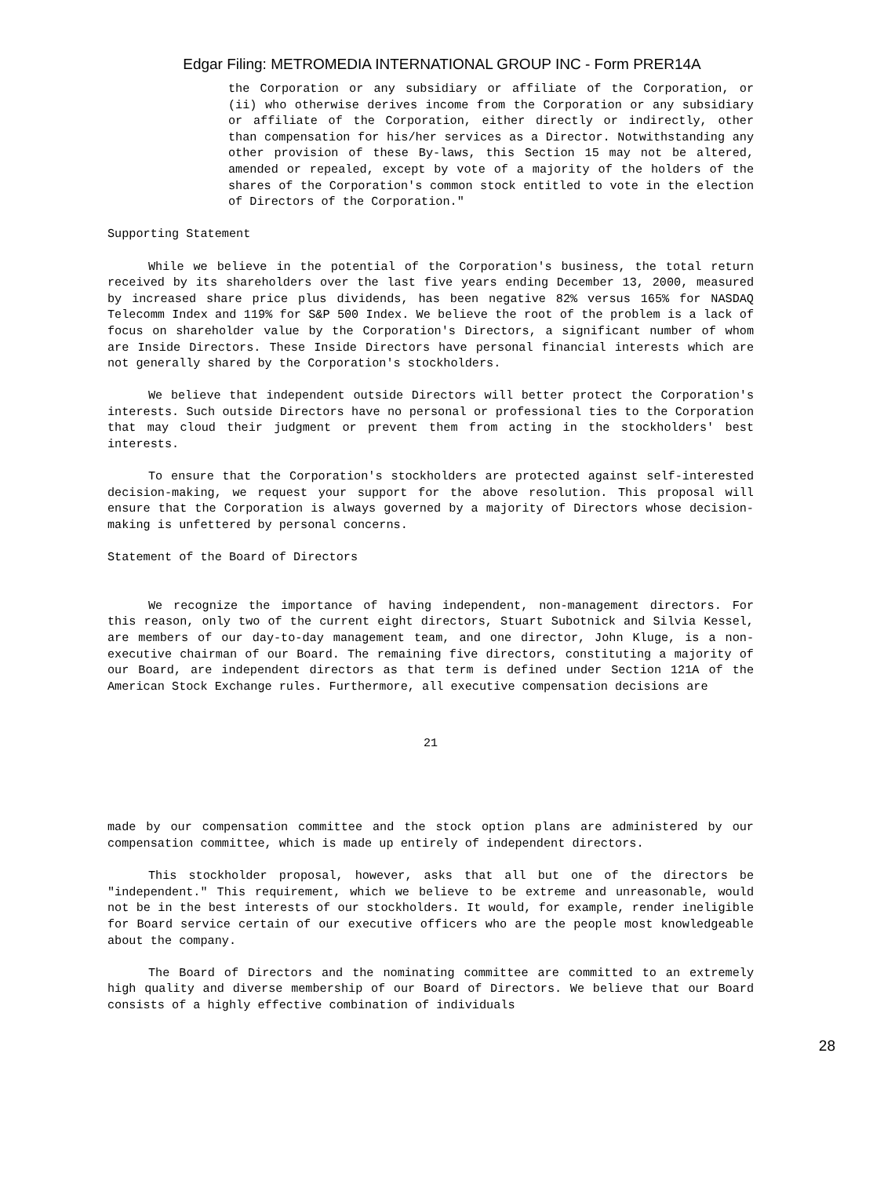Edgar Filing: METROMEDIA INTERNATIONAL GROUP INC - Form PRER14A
the Corporation or any subsidiary or affiliate of the Corporation, or (ii) who otherwise derives income from the Corporation or any subsidiary or affiliate of the Corporation, either directly or indirectly, other than compensation for his/her services as a Director. Notwithstanding any other provision of these By-laws, this Section 15 may not be altered, amended or repealed, except by vote of a majority of the holders of the shares of the Corporation's common stock entitled to vote in the election of Directors of the Corporation."
Supporting Statement
While we believe in the potential of the Corporation's business, the total return received by its shareholders over the last five years ending December 13, 2000, measured by increased share price plus dividends, has been negative 82% versus 165% for NASDAQ Telecomm Index and 119% for S&P 500 Index. We believe the root of the problem is a lack of focus on shareholder value by the Corporation's Directors, a significant number of whom are Inside Directors. These Inside Directors have personal financial interests which are not generally shared by the Corporation's stockholders.
We believe that independent outside Directors will better protect the Corporation's interests. Such outside Directors have no personal or professional ties to the Corporation that may cloud their judgment or prevent them from acting in the stockholders' best interests.
To ensure that the Corporation's stockholders are protected against self-interested decision-making, we request your support for the above resolution. This proposal will ensure that the Corporation is always governed by a majority of Directors whose decision-making is unfettered by personal concerns.
Statement of the Board of Directors
We recognize the importance of having independent, non-management directors. For this reason, only two of the current eight directors, Stuart Subotnick and Silvia Kessel, are members of our day-to-day management team, and one director, John Kluge, is a non-executive chairman of our Board. The remaining five directors, constituting a majority of our Board, are independent directors as that term is defined under Section 121A of the American Stock Exchange rules. Furthermore, all executive compensation decisions are
21
made by our compensation committee and the stock option plans are administered by our compensation committee, which is made up entirely of independent directors.
This stockholder proposal, however, asks that all but one of the directors be "independent." This requirement, which we believe to be extreme and unreasonable, would not be in the best interests of our stockholders. It would, for example, render ineligible for Board service certain of our executive officers who are the people most knowledgeable about the company.
The Board of Directors and the nominating committee are committed to an extremely high quality and diverse membership of our Board of Directors. We believe that our Board consists of a highly effective combination of individuals
28